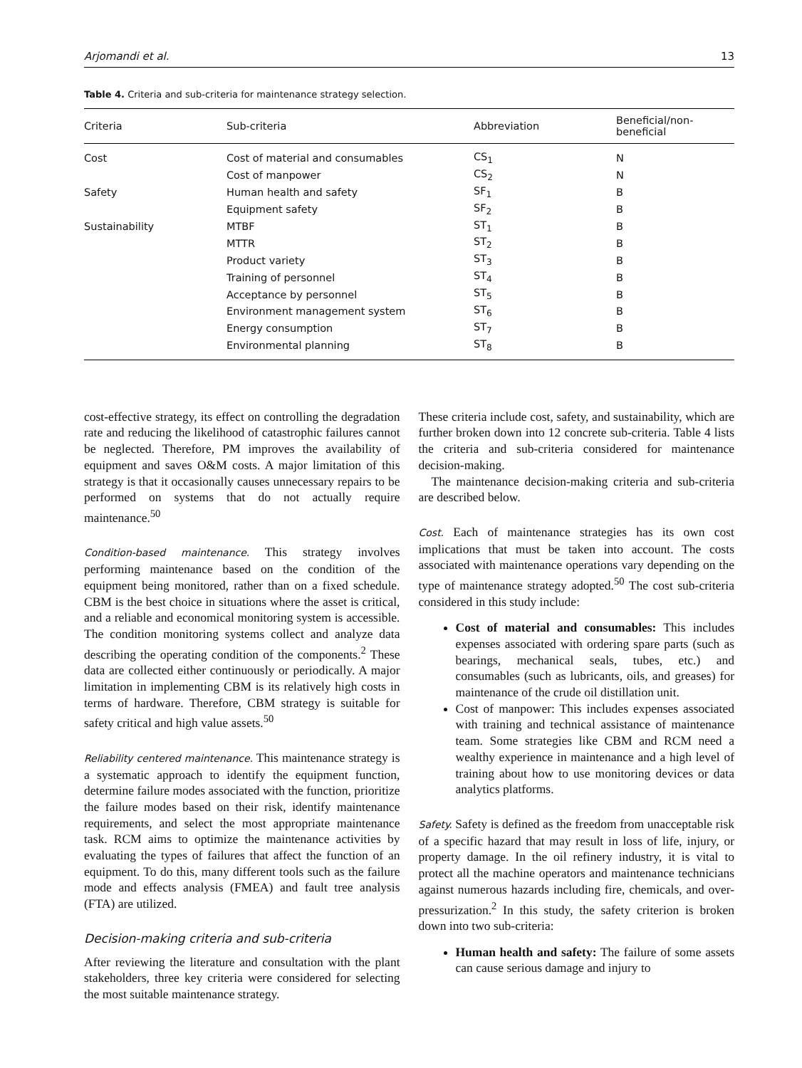Arjomandi et al. 13
Table 4. Criteria and sub-criteria for maintenance strategy selection.
| Criteria | Sub-criteria | Abbreviation | Beneficial/non-beneficial |
| --- | --- | --- | --- |
| Cost | Cost of material and consumables | CS<sub>1</sub> | N |
| | Cost of manpower | CS<sub>2</sub> | N |
| Safety | Human health and safety | SF<sub>1</sub> | B |
| | Equipment safety | SF<sub>2</sub> | B |
| Sustainability | MTBF | ST<sub>1</sub> | B |
| | MTTR | ST<sub>2</sub> | B |
| | Product variety | ST<sub>3</sub> | B |
| | Training of personnel | ST<sub>4</sub> | B |
| | Acceptance by personnel | ST<sub>5</sub> | B |
| | Environment management system | ST<sub>6</sub> | B |
| | Energy consumption | ST<sub>7</sub> | B |
| | Environmental planning | ST<sub>8</sub> | B |
cost-effective strategy, its effect on controlling the degradation rate and reducing the likelihood of catastrophic failures cannot be neglected. Therefore, PM improves the availability of equipment and saves O&M costs. A major limitation of this strategy is that it occasionally causes unnecessary repairs to be performed on systems that do not actually require maintenance.<sup>50</sup>
Condition-based maintenance. This strategy involves performing maintenance based on the condition of the equipment being monitored, rather than on a fixed schedule. CBM is the best choice in situations where the asset is critical, and a reliable and economical monitoring system is accessible. The condition monitoring systems collect and analyze data describing the operating condition of the components.<sup>2</sup> These data are collected either continuously or periodically. A major limitation in implementing CBM is its relatively high costs in terms of hardware. Therefore, CBM strategy is suitable for safety critical and high value assets.<sup>50</sup>
Reliability centered maintenance. This maintenance strategy is a systematic approach to identify the equipment function, determine failure modes associated with the function, prioritize the failure modes based on their risk, identify maintenance requirements, and select the most appropriate maintenance task. RCM aims to optimize the maintenance activities by evaluating the types of failures that affect the function of an equipment. To do this, many different tools such as the failure mode and effects analysis (FMEA) and fault tree analysis (FTA) are utilized.
Decision-making criteria and sub-criteria
After reviewing the literature and consultation with the plant stakeholders, three key criteria were considered for selecting the most suitable maintenance strategy.
These criteria include cost, safety, and sustainability, which are further broken down into 12 concrete sub-criteria. Table 4 lists the criteria and sub-criteria considered for maintenance decision-making.
The maintenance decision-making criteria and sub-criteria are described below.
Cost. Each of maintenance strategies has its own cost implications that must be taken into account. The costs associated with maintenance operations vary depending on the type of maintenance strategy adopted.<sup>50</sup> The cost sub-criteria considered in this study include:
Cost of material and consumables: This includes expenses associated with ordering spare parts (such as bearings, mechanical seals, tubes, etc.) and consumables (such as lubricants, oils, and greases) for maintenance of the crude oil distillation unit.
Cost of manpower: This includes expenses associated with training and technical assistance of maintenance team. Some strategies like CBM and RCM need a wealthy experience in maintenance and a high level of training about how to use monitoring devices or data analytics platforms.
Safety. Safety is defined as the freedom from unacceptable risk of a specific hazard that may result in loss of life, injury, or property damage. In the oil refinery industry, it is vital to protect all the machine operators and maintenance technicians against numerous hazards including fire, chemicals, and over-pressurization.<sup>2</sup> In this study, the safety criterion is broken down into two sub-criteria:
Human health and safety: The failure of some assets can cause serious damage and injury to